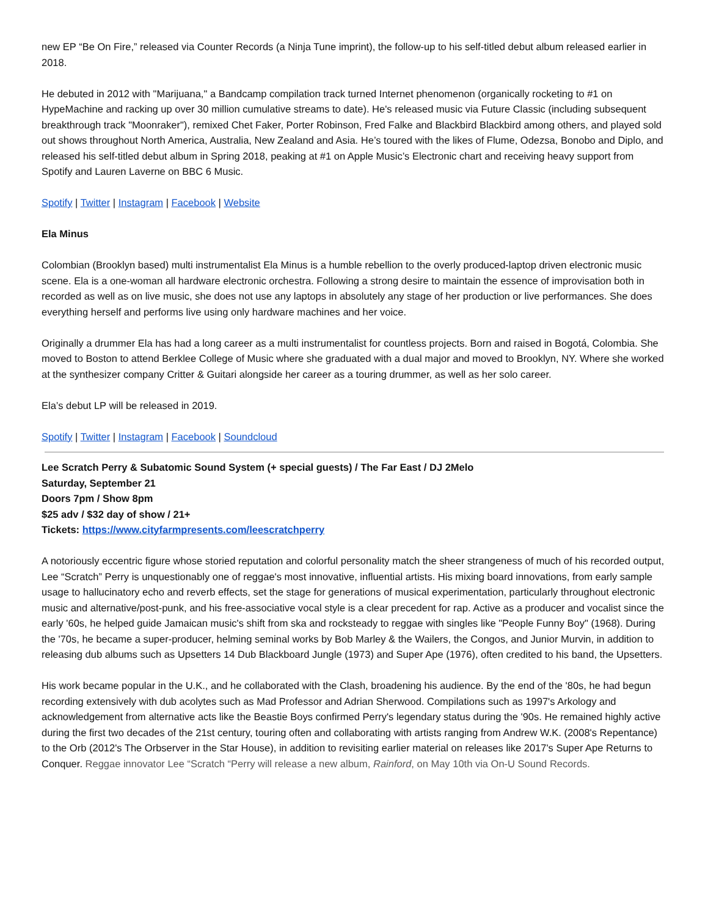new EP “Be On Fire,” released via Counter Records (a Ninja Tune imprint), the follow-up to his self-titled debut album released earlier in 2018.
He debuted in 2012 with "Marijuana," a Bandcamp compilation track turned Internet phenomenon (organically rocketing to #1 on HypeMachine and racking up over 30 million cumulative streams to date). He's released music via Future Classic (including subsequent breakthrough track "Moonraker"), remixed Chet Faker, Porter Robinson, Fred Falke and Blackbird Blackbird among others, and played sold out shows throughout North America, Australia, New Zealand and Asia. He’s toured with the likes of Flume, Odezsa, Bonobo and Diplo, and released his self-titled debut album in Spring 2018, peaking at #1 on Apple Music’s Electronic chart and receiving heavy support from Spotify and Lauren Laverne on BBC 6 Music.
Spotify | Twitter | Instagram | Facebook | Website
Ela Minus
Colombian (Brooklyn based) multi instrumentalist Ela Minus is a humble rebellion to the overly produced-laptop driven electronic music scene. Ela is a one-woman all hardware electronic orchestra. Following a strong desire to maintain the essence of improvisation both in recorded as well as on live music, she does not use any laptops in absolutely any stage of her production or live performances. She does everything herself and performs live using only hardware machines and her voice.
Originally a drummer Ela has had a long career as a multi instrumentalist for countless projects. Born and raised in Bogotá, Colombia. She moved to Boston to attend Berklee College of Music where she graduated with a dual major and moved to Brooklyn, NY. Where she worked at the synthesizer company Critter & Guitari alongside her career as a touring drummer, as well as her solo career.
Ela’s debut LP will be released in 2019.
Spotify | Twitter | Instagram | Facebook | Soundcloud
Lee Scratch Perry & Subatomic Sound System (+ special guests) / The Far East / DJ 2Melo
Saturday, September 21
Doors 7pm / Show 8pm
$25 adv / $32 day of show / 21+
Tickets: https://www.cityfarmpresents.com/leescratchperry
A notoriously eccentric figure whose storied reputation and colorful personality match the sheer strangeness of much of his recorded output, Lee “Scratch” Perry is unquestionably one of reggae's most innovative, influential artists. His mixing board innovations, from early sample usage to hallucinatory echo and reverb effects, set the stage for generations of musical experimentation, particularly throughout electronic music and alternative/post-punk, and his free-associative vocal style is a clear precedent for rap. Active as a producer and vocalist since the early '60s, he helped guide Jamaican music's shift from ska and rocksteady to reggae with singles like "People Funny Boy" (1968). During the '70s, he became a super-producer, helming seminal works by Bob Marley & the Wailers, the Congos, and Junior Murvin, in addition to releasing dub albums such as Upsetters 14 Dub Blackboard Jungle (1973) and Super Ape (1976), often credited to his band, the Upsetters.
His work became popular in the U.K., and he collaborated with the Clash, broadening his audience. By the end of the '80s, he had begun recording extensively with dub acolytes such as Mad Professor and Adrian Sherwood. Compilations such as 1997's Arkology and acknowledgement from alternative acts like the Beastie Boys confirmed Perry's legendary status during the '90s. He remained highly active during the first two decades of the 21st century, touring often and collaborating with artists ranging from Andrew W.K. (2008's Repentance) to the Orb (2012's The Orbserver in the Star House), in addition to revisiting earlier material on releases like 2017's Super Ape Returns to Conquer. Reggae innovator Lee “Scratch “Perry will release a new album, Rainford, on May 10th via On-U Sound Records.